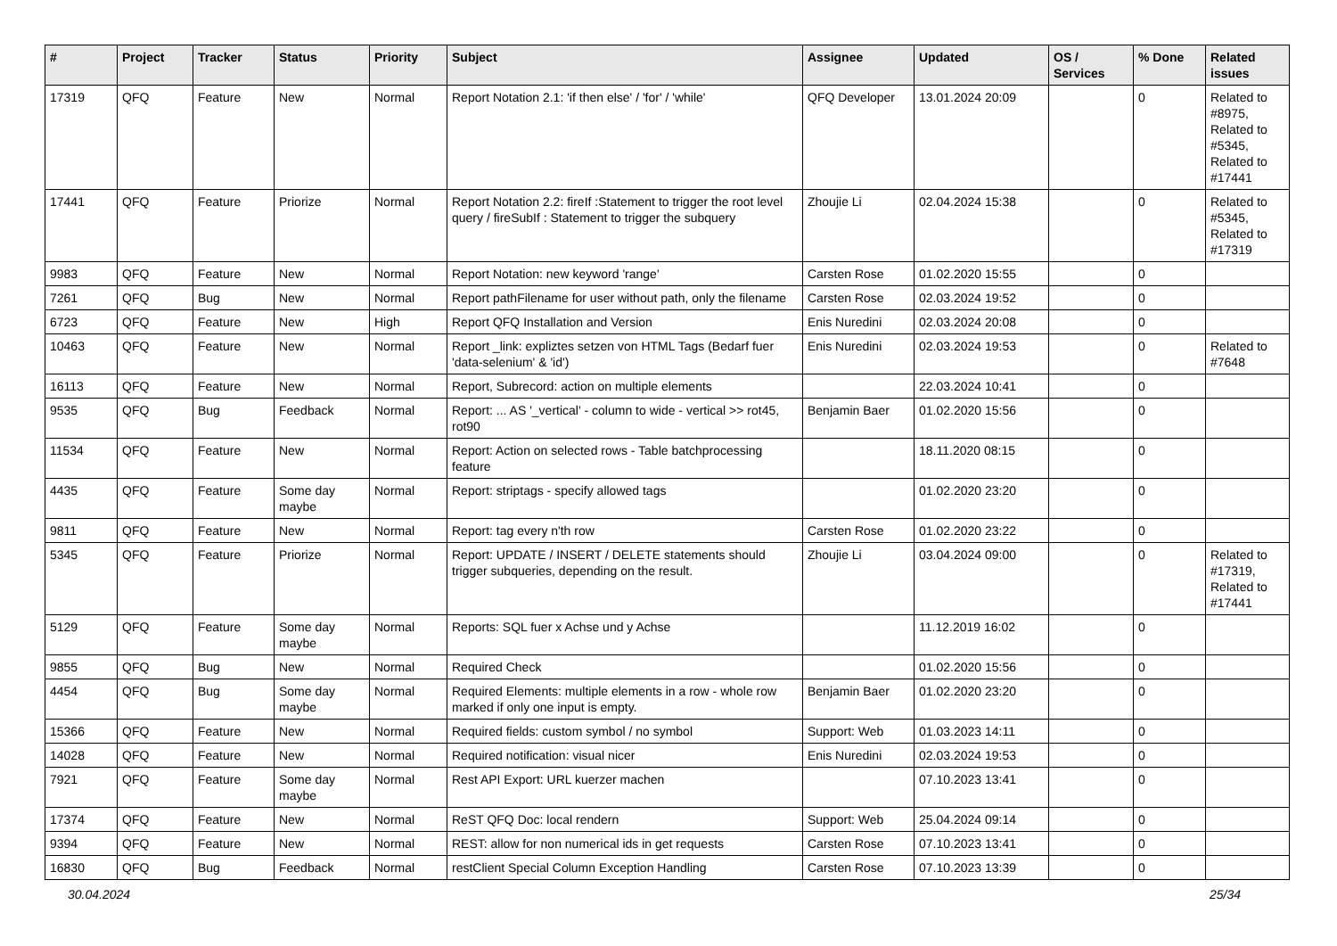| # | Project | Tracker | Status | Priority | Subject | Assignee | Updated | OS / Services | % Done | Related issues |
| --- | --- | --- | --- | --- | --- | --- | --- | --- | --- | --- |
| 17319 | QFQ | Feature | New | Normal | Report Notation 2.1: 'if then else' / 'for' / 'while' | QFQ Developer | 13.01.2024 20:09 | | 0 | Related to #8975, Related to #5345, Related to #17441 |
| 17441 | QFQ | Feature | Priorize | Normal | Report Notation 2.2: fireIf :Statement to trigger the root level query / fireSubIf : Statement to trigger the subquery | Zhoujie Li | 02.04.2024 15:38 | | 0 | Related to #5345, Related to #17319 |
| 9983 | QFQ | Feature | New | Normal | Report Notation: new keyword 'range' | Carsten Rose | 01.02.2020 15:55 | | 0 | |
| 7261 | QFQ | Bug | New | Normal | Report pathFilename for user without path, only the filename | Carsten Rose | 02.03.2024 19:52 | | 0 | |
| 6723 | QFQ | Feature | New | High | Report QFQ Installation and Version | Enis Nuredini | 02.03.2024 20:08 | | 0 | |
| 10463 | QFQ | Feature | New | Normal | Report _link: expliztes setzen von HTML Tags (Bedarf fuer 'data-selenium' & 'id') | Enis Nuredini | 02.03.2024 19:53 | | 0 | Related to #7648 |
| 16113 | QFQ | Feature | New | Normal | Report, Subrecord: action on multiple elements | | 22.03.2024 10:41 | | 0 | |
| 9535 | QFQ | Bug | Feedback | Normal | Report: ... AS '_vertical' - column to wide - vertical >> rot45, rot90 | Benjamin Baer | 01.02.2020 15:56 | | 0 | |
| 11534 | QFQ | Feature | New | Normal | Report: Action on selected rows - Table batchprocessing feature | | 18.11.2020 08:15 | | 0 | |
| 4435 | QFQ | Feature | Some day maybe | Normal | Report: striptags - specify allowed tags | | 01.02.2020 23:20 | | 0 | |
| 9811 | QFQ | Feature | New | Normal | Report: tag every n'th row | Carsten Rose | 01.02.2020 23:22 | | 0 | |
| 5345 | QFQ | Feature | Priorize | Normal | Report: UPDATE / INSERT / DELETE statements should trigger subqueries, depending on the result. | Zhoujie Li | 03.04.2024 09:00 | | 0 | Related to #17319, Related to #17441 |
| 5129 | QFQ | Feature | Some day maybe | Normal | Reports: SQL fuer x Achse und y Achse | | 11.12.2019 16:02 | | 0 | |
| 9855 | QFQ | Bug | New | Normal | Required Check | | 01.02.2020 15:56 | | 0 | |
| 4454 | QFQ | Bug | Some day maybe | Normal | Required Elements: multiple elements in a row - whole row marked if only one input is empty. | Benjamin Baer | 01.02.2020 23:20 | | 0 | |
| 15366 | QFQ | Feature | New | Normal | Required fields: custom symbol / no symbol | Support: Web | 01.03.2023 14:11 | | 0 | |
| 14028 | QFQ | Feature | New | Normal | Required notification: visual nicer | Enis Nuredini | 02.03.2024 19:53 | | 0 | |
| 7921 | QFQ | Feature | Some day maybe | Normal | Rest API Export: URL kuerzer machen | | 07.10.2023 13:41 | | 0 | |
| 17374 | QFQ | Feature | New | Normal | ReST QFQ Doc: local rendern | Support: Web | 25.04.2024 09:14 | | 0 | |
| 9394 | QFQ | Feature | New | Normal | REST: allow for non numerical ids in get requests | Carsten Rose | 07.10.2023 13:41 | | 0 | |
| 16830 | QFQ | Bug | Feedback | Normal | restClient Special Column Exception Handling | Carsten Rose | 07.10.2023 13:39 | | 0 | |
30.04.2024 25/34